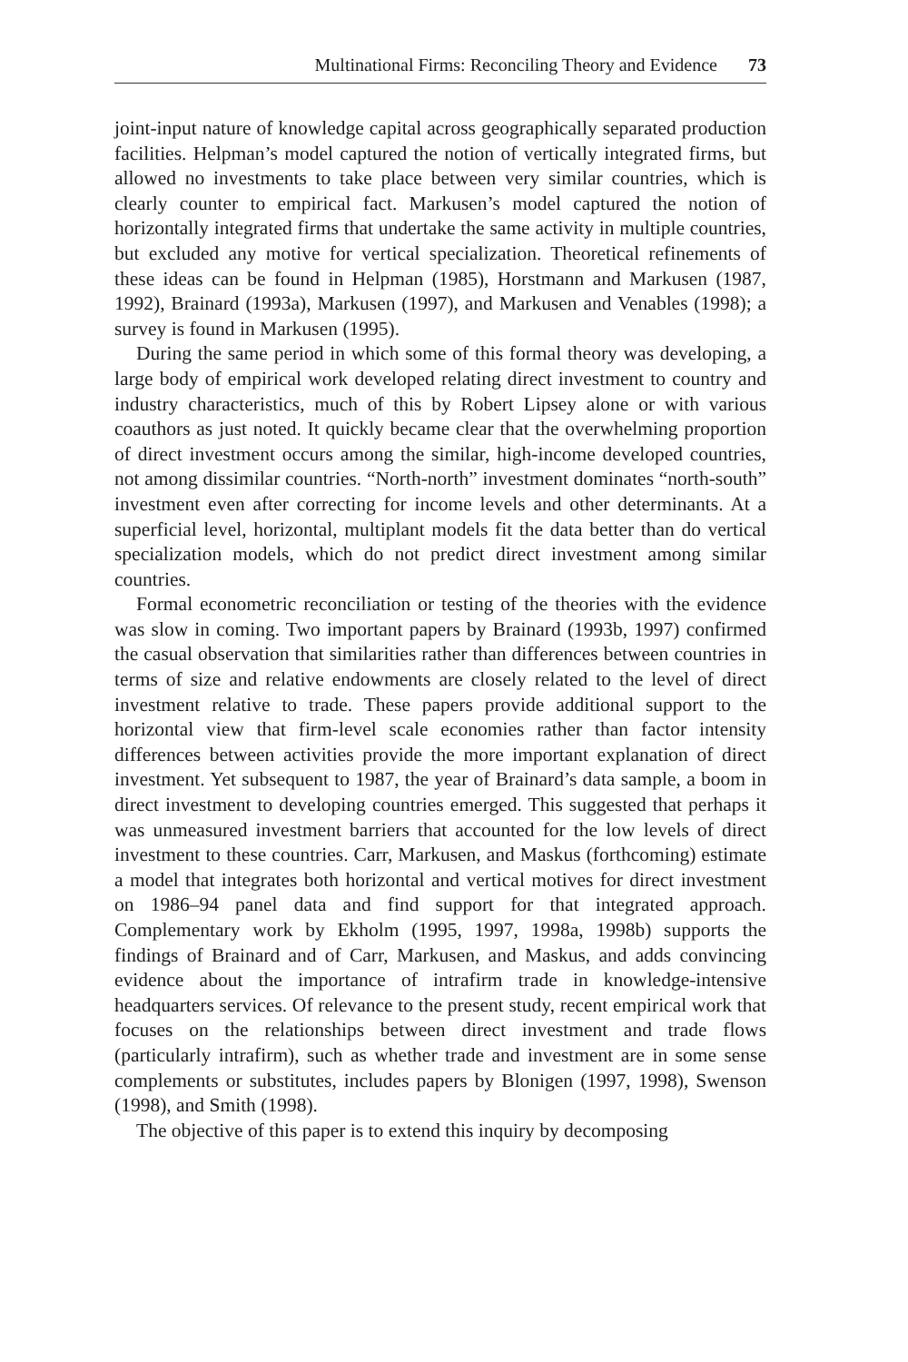Multinational Firms: Reconciling Theory and Evidence 73
joint-input nature of knowledge capital across geographically separated production facilities. Helpman’s model captured the notion of vertically integrated firms, but allowed no investments to take place between very similar countries, which is clearly counter to empirical fact. Markusen’s model captured the notion of horizontally integrated firms that undertake the same activity in multiple countries, but excluded any motive for vertical specialization. Theoretical refinements of these ideas can be found in Helpman (1985), Horstmann and Markusen (1987, 1992), Brainard (1993a), Markusen (1997), and Markusen and Venables (1998); a survey is found in Markusen (1995).
During the same period in which some of this formal theory was developing, a large body of empirical work developed relating direct investment to country and industry characteristics, much of this by Robert Lipsey alone or with various coauthors as just noted. It quickly became clear that the overwhelming proportion of direct investment occurs among the similar, high-income developed countries, not among dissimilar countries. “North-north” investment dominates “north-south” investment even after correcting for income levels and other determinants. At a superficial level, horizontal, multiplant models fit the data better than do vertical specialization models, which do not predict direct investment among similar countries.
Formal econometric reconciliation or testing of the theories with the evidence was slow in coming. Two important papers by Brainard (1993b, 1997) confirmed the casual observation that similarities rather than differences between countries in terms of size and relative endowments are closely related to the level of direct investment relative to trade. These papers provide additional support to the horizontal view that firm-level scale economies rather than factor intensity differences between activities provide the more important explanation of direct investment. Yet subsequent to 1987, the year of Brainard’s data sample, a boom in direct investment to developing countries emerged. This suggested that perhaps it was unmeasured investment barriers that accounted for the low levels of direct investment to these countries. Carr, Markusen, and Maskus (forthcoming) estimate a model that integrates both horizontal and vertical motives for direct investment on 1986–94 panel data and find support for that integrated approach. Complementary work by Ekholm (1995, 1997, 1998a, 1998b) supports the findings of Brainard and of Carr, Markusen, and Maskus, and adds convincing evidence about the importance of intrafirm trade in knowledge-intensive headquarters services. Of relevance to the present study, recent empirical work that focuses on the relationships between direct investment and trade flows (particularly intrafirm), such as whether trade and investment are in some sense complements or substitutes, includes papers by Blonigen (1997, 1998), Swenson (1998), and Smith (1998).
The objective of this paper is to extend this inquiry by decomposing